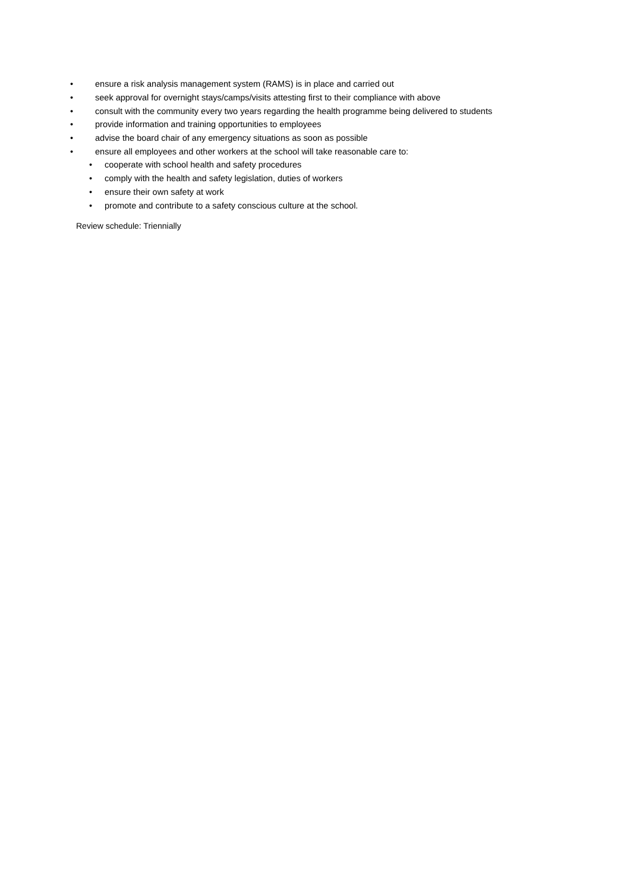• ensure a risk analysis management system (RAMS) is in place and carried out
• seek approval for overnight stays/camps/visits attesting first to their compliance with above
• consult with the community every two years regarding the health programme being delivered to students
• provide information and training opportunities to employees
• advise the board chair of any emergency situations as soon as possible
• ensure all employees and other workers at the school will take reasonable care to:
• cooperate with school health and safety procedures
• comply with the health and safety legislation, duties of workers
• ensure their own safety at work
• promote and contribute to a safety conscious culture at the school.
Review schedule: Triennially